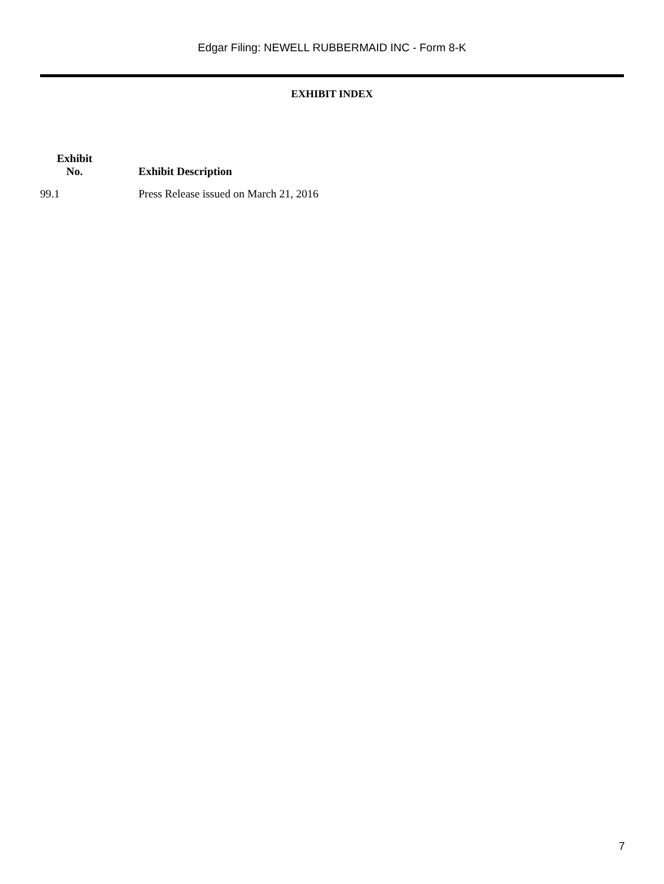Edgar Filing: NEWELL RUBBERMAID INC - Form 8-K
EXHIBIT INDEX
| Exhibit No. | Exhibit Description |
| --- | --- |
| 99.1 | Press Release issued on March 21, 2016 |
7